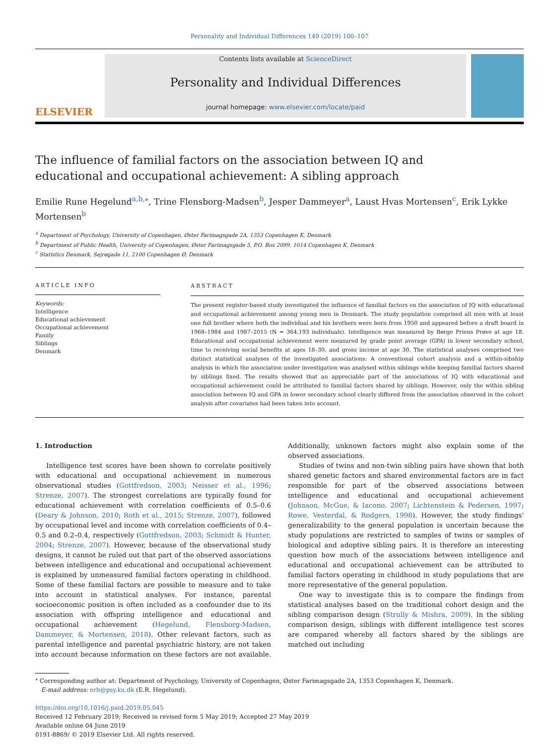Personality and Individual Differences 149 (2019) 100–107
ELSEVIER
Contents lists available at ScienceDirect
Personality and Individual Differences
journal homepage: www.elsevier.com/locate/paid
The influence of familial factors on the association between IQ and educational and occupational achievement: A sibling approach
Emilie Rune Hegelund<sup>a,b,⁎</sup>, Trine Flensborg-Madsen<sup>b</sup>, Jesper Dammeyer<sup>a</sup>, Laust Hvas Mortensen<sup>c</sup>, Erik Lykke Mortensen<sup>b</sup>
<sup>a</sup> Department of Psychology, University of Copenhagen, Øster Farimagsgade 2A, 1353 Copenhagen K, Denmark
<sup>b</sup> Department of Public Health, University of Copenhagen, Øster Farimagsgade 5, P.O. Box 2099, 1014 Copenhagen K, Denmark
<sup>c</sup> Statistics Denmark, Sejrøgade 11, 2100 Copenhagen Ø, Denmark
ARTICLE INFO
Keywords:
Intelligence
Educational achievement
Occupational achievement
Family
Siblings
Denmark
ABSTRACT
The present register-based study investigated the influence of familial factors on the association of IQ with educational and occupational achievement among young men in Denmark. The study population comprised all men with at least one full brother where both the individual and his brothers were born from 1950 and appeared before a draft board in 1968–1984 and 1987–2015 (N = 364,193 individuals). Intelligence was measured by Børge Priens Prøve at age 18. Educational and occupational achievement were measured by grade point average (GPA) in lower secondary school, time to receiving social benefits at ages 18–30, and gross income at age 30. The statistical analyses comprised two distinct statistical analyses of the investigated associations: A conventional cohort analysis and a within-sibship analysis in which the association under investigation was analysed within siblings while keeping familial factors shared by siblings fixed. The results showed that an appreciable part of the associations of IQ with educational and occupational achievement could be attributed to familial factors shared by siblings. However, only the within sibling association between IQ and GPA in lower secondary school clearly differed from the association observed in the cohort analysis after covariates had been taken into account.
1. Introduction
Intelligence test scores have been shown to correlate positively with educational and occupational achievement in numerous observational studies (Gottfredson, 2003; Neisser et al., 1996; Strenze, 2007). The strongest correlations are typically found for educational achievement with correlation coefficients of 0.5–0.6 (Deary & Johnson, 2010; Roth et al., 2015; Strenze, 2007), followed by occupational level and income with correlation coefficients of 0.4–0.5 and 0.2–0.4, respectively (Gottfredson, 2003; Schmidt & Hunter, 2004; Strenze, 2007). However, because of the observational study designs, it cannot be ruled out that part of the observed associations between intelligence and educational and occupational achievement is explained by unmeasured familial factors operating in childhood. Some of these familial factors are possible to measure and to take into account in statistical analyses. For instance, parental socioeconomic position is often included as a confounder due to its association with offspring intelligence and educational and occupational achievement (Hegelund, Flensborg-Madsen, Dammeyer, & Mortensen, 2018). Other relevant factors, such as parental intelligence and parental psychiatric history, are not taken into account because information on these factors are not available. Additionally, unknown factors might also explain some of the observed associations.
Studies of twins and non-twin sibling pairs have shown that both shared genetic factors and shared environmental factors are in fact responsible for part of the observed associations between intelligence and educational and occupational achievement (Johnson, McGue, & Iacono, 2007; Lichtenstein & Pedersen, 1997; Rowe, Vesterdal, & Rodgers, 1998). However, the study findings' generalizability to the general population is uncertain because the study populations are restricted to samples of twins or samples of biological and adoptive sibling pairs. It is therefore an interesting question how much of the associations between intelligence and educational and occupational achievement can be attributed to familial factors operating in childhood in study populations that are more representative of the general population.
One way to investigate this is to compare the findings from statistical analyses based on the traditional cohort design and the sibling comparison design (Strully & Mishra, 2009). In the sibling comparison design, siblings with different intelligence test scores are compared whereby all factors shared by the siblings are matched out including
<sup>⁎</sup> Corresponding author at: Department of Psychology, University of Copenhagen, Øster Farimagsgade 2A, 1353 Copenhagen K, Denmark.
E-mail address: erh@psy.ku.dk (E.R. Hegelund).
https://doi.org/10.1016/j.paid.2019.05.045
Received 12 February 2019; Received in revised form 5 May 2019; Accepted 27 May 2019
Available online 04 June 2019
0191-8869/ © 2019 Elsevier Ltd. All rights reserved.